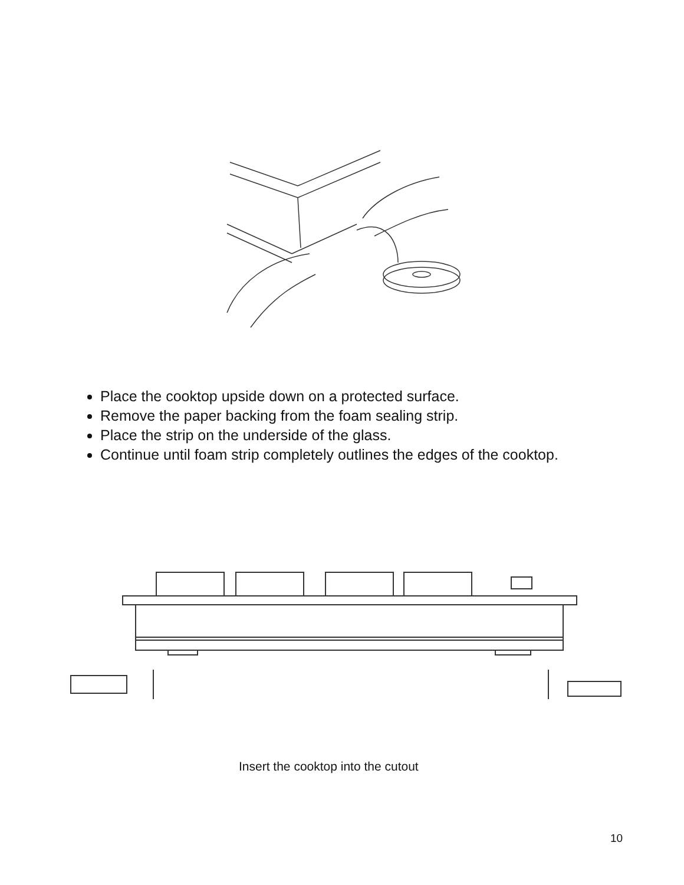Place the cooktop upside down on a protected surface.
Remove the paper backing from the foam sealing strip.
Place the strip on the underside of the glass.
Continue until foam strip completely outlines the edges of the cooktop.
Insert the cooktop into the cutout
10